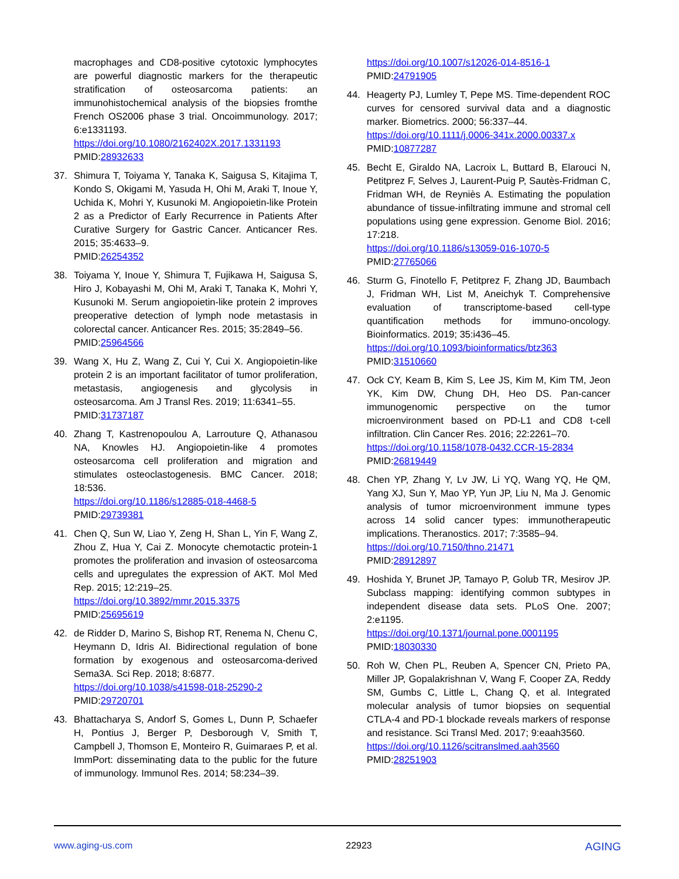macrophages and CD8-positive cytotoxic lymphocytes are powerful diagnostic markers for the therapeutic stratification of osteosarcoma patients: an immunohistochemical analysis of the biopsies fromthe French OS2006 phase 3 trial. Oncoimmunology. 2017; 6:e1331193.
https://doi.org/10.1080/2162402X.2017.1331193
PMID:28932633
37. Shimura T, Toiyama Y, Tanaka K, Saigusa S, Kitajima T, Kondo S, Okigami M, Yasuda H, Ohi M, Araki T, Inoue Y, Uchida K, Mohri Y, Kusunoki M. Angiopoietin-like Protein 2 as a Predictor of Early Recurrence in Patients After Curative Surgery for Gastric Cancer. Anticancer Res. 2015; 35:4633–9.
PMID:26254352
38. Toiyama Y, Inoue Y, Shimura T, Fujikawa H, Saigusa S, Hiro J, Kobayashi M, Ohi M, Araki T, Tanaka K, Mohri Y, Kusunoki M. Serum angiopoietin-like protein 2 improves preoperative detection of lymph node metastasis in colorectal cancer. Anticancer Res. 2015; 35:2849–56.
PMID:25964566
39. Wang X, Hu Z, Wang Z, Cui Y, Cui X. Angiopoietin-like protein 2 is an important facilitator of tumor proliferation, metastasis, angiogenesis and glycolysis in osteosarcoma. Am J Transl Res. 2019; 11:6341–55.
PMID:31737187
40. Zhang T, Kastrenopoulou A, Larrouture Q, Athanasou NA, Knowles HJ. Angiopoietin-like 4 promotes osteosarcoma cell proliferation and migration and stimulates osteoclastogenesis. BMC Cancer. 2018; 18:536.
https://doi.org/10.1186/s12885-018-4468-5
PMID:29739381
41. Chen Q, Sun W, Liao Y, Zeng H, Shan L, Yin F, Wang Z, Zhou Z, Hua Y, Cai Z. Monocyte chemotactic protein-1 promotes the proliferation and invasion of osteosarcoma cells and upregulates the expression of AKT. Mol Med Rep. 2015; 12:219–25.
https://doi.org/10.3892/mmr.2015.3375
PMID:25695619
42. de Ridder D, Marino S, Bishop RT, Renema N, Chenu C, Heymann D, Idris AI. Bidirectional regulation of bone formation by exogenous and osteosarcoma-derived Sema3A. Sci Rep. 2018; 8:6877.
https://doi.org/10.1038/s41598-018-25290-2
PMID:29720701
43. Bhattacharya S, Andorf S, Gomes L, Dunn P, Schaefer H, Pontius J, Berger P, Desborough V, Smith T, Campbell J, Thomson E, Monteiro R, Guimaraes P, et al. ImmPort: disseminating data to the public for the future of immunology. Immunol Res. 2014; 58:234–39.
https://doi.org/10.1007/s12026-014-8516-1
PMID:24791905
44. Heagerty PJ, Lumley T, Pepe MS. Time-dependent ROC curves for censored survival data and a diagnostic marker. Biometrics. 2000; 56:337–44.
https://doi.org/10.1111/j.0006-341x.2000.00337.x
PMID:10877287
45. Becht E, Giraldo NA, Lacroix L, Buttard B, Elarouci N, Petitprez F, Selves J, Laurent-Puig P, Sautès-Fridman C, Fridman WH, de Reyniès A. Estimating the population abundance of tissue-infiltrating immune and stromal cell populations using gene expression. Genome Biol. 2016; 17:218.
https://doi.org/10.1186/s13059-016-1070-5
PMID:27765066
46. Sturm G, Finotello F, Petitprez F, Zhang JD, Baumbach J, Fridman WH, List M, Aneichyk T. Comprehensive evaluation of transcriptome-based cell-type quantification methods for immuno-oncology. Bioinformatics. 2019; 35:i436–45.
https://doi.org/10.1093/bioinformatics/btz363
PMID:31510660
47. Ock CY, Keam B, Kim S, Lee JS, Kim M, Kim TM, Jeon YK, Kim DW, Chung DH, Heo DS. Pan-cancer immunogenomic perspective on the tumor microenvironment based on PD-L1 and CD8 t-cell infiltration. Clin Cancer Res. 2016; 22:2261–70.
https://doi.org/10.1158/1078-0432.CCR-15-2834
PMID:26819449
48. Chen YP, Zhang Y, Lv JW, Li YQ, Wang YQ, He QM, Yang XJ, Sun Y, Mao YP, Yun JP, Liu N, Ma J. Genomic analysis of tumor microenvironment immune types across 14 solid cancer types: immunotherapeutic implications. Theranostics. 2017; 7:3585–94.
https://doi.org/10.7150/thno.21471
PMID:28912897
49. Hoshida Y, Brunet JP, Tamayo P, Golub TR, Mesirov JP. Subclass mapping: identifying common subtypes in independent disease data sets. PLoS One. 2007; 2:e1195.
https://doi.org/10.1371/journal.pone.0001195
PMID:18030330
50. Roh W, Chen PL, Reuben A, Spencer CN, Prieto PA, Miller JP, Gopalakrishnan V, Wang F, Cooper ZA, Reddy SM, Gumbs C, Little L, Chang Q, et al. Integrated molecular analysis of tumor biopsies on sequential CTLA-4 and PD-1 blockade reveals markers of response and resistance. Sci Transl Med. 2017; 9:eaah3560.
https://doi.org/10.1126/scitranslmed.aah3560
PMID:28251903
www.aging-us.com 22923 AGING